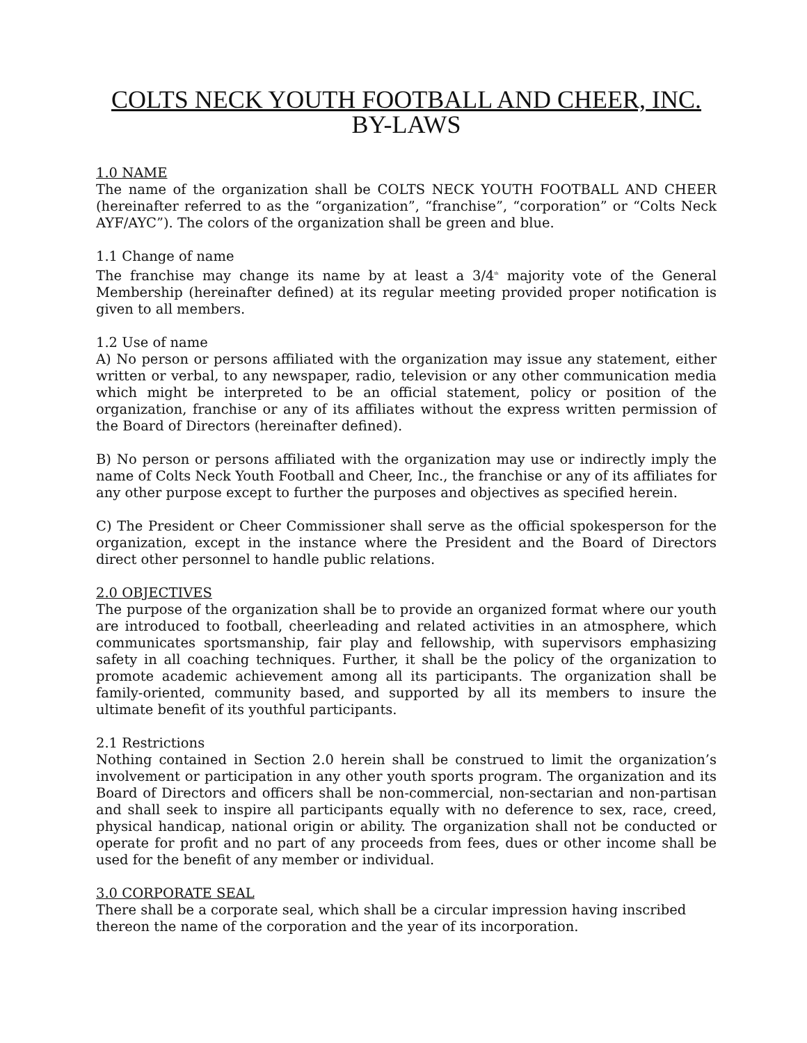COLTS NECK YOUTH FOOTBALL AND CHEER, INC.
BY-LAWS
1.0 NAME
The name of the organization shall be COLTS NECK YOUTH FOOTBALL AND CHEER (hereinafter referred to as the “organization”, “franchise”, “corporation” or “Colts Neck AYF/AYC”). The colors of the organization shall be green and blue.
1.1 Change of name
The franchise may change its name by at least a 3/4<sup>th</sup> majority vote of the General Membership (hereinafter defined) at its regular meeting provided proper notification is given to all members.
1.2 Use of name
A) No person or persons affiliated with the organization may issue any statement, either written or verbal, to any newspaper, radio, television or any other communication media which might be interpreted to be an official statement, policy or position of the organization, franchise or any of its affiliates without the express written permission of the Board of Directors (hereinafter defined).
B) No person or persons affiliated with the organization may use or indirectly imply the name of Colts Neck Youth Football and Cheer, Inc., the franchise or any of its affiliates for any other purpose except to further the purposes and objectives as specified herein.
C) The President or Cheer Commissioner shall serve as the official spokesperson for the organization, except in the instance where the President and the Board of Directors direct other personnel to handle public relations.
2.0 OBJECTIVES
The purpose of the organization shall be to provide an organized format where our youth are introduced to football, cheerleading and related activities in an atmosphere, which communicates sportsmanship, fair play and fellowship, with supervisors emphasizing safety in all coaching techniques. Further, it shall be the policy of the organization to promote academic achievement among all its participants. The organization shall be family-oriented, community based, and supported by all its members to insure the ultimate benefit of its youthful participants.
2.1 Restrictions
Nothing contained in Section 2.0 herein shall be construed to limit the organization’s involvement or participation in any other youth sports program. The organization and its Board of Directors and officers shall be non-commercial, non-sectarian and non-partisan and shall seek to inspire all participants equally with no deference to sex, race, creed, physical handicap, national origin or ability. The organization shall not be conducted or operate for profit and no part of any proceeds from fees, dues or other income shall be used for the benefit of any member or individual.
3.0 CORPORATE SEAL
There shall be a corporate seal, which shall be a circular impression having inscribed thereon the name of the corporation and the year of its incorporation.